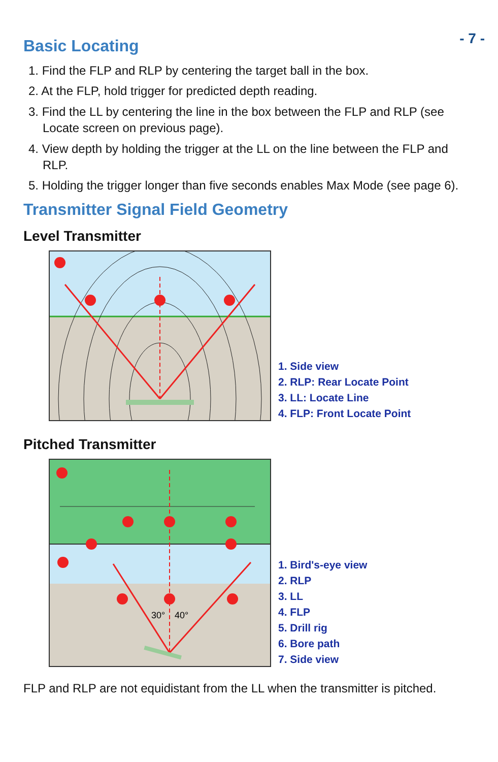- 7 -
Basic Locating
1. Find the FLP and RLP by centering the target ball in the box.
2. At the FLP, hold trigger for predicted depth reading.
3. Find the LL by centering the line in the box between the FLP and RLP (see Locate screen on previous page).
4. View depth by holding the trigger at the LL on the line between the FLP and RLP.
5. Holding the trigger longer than five seconds enables Max Mode (see page 6).
Transmitter Signal Field Geometry
Level Transmitter
1. Side view
2. RLP: Rear Locate Point
3. LL: Locate Line
4. FLP: Front Locate Point
Pitched Transmitter
30°
40°
1. Bird's-eye view
2. RLP
3. LL
4. FLP
5. Drill rig
6. Bore path
7. Side view
FLP and RLP are not equidistant from the LL when the transmitter is pitched.